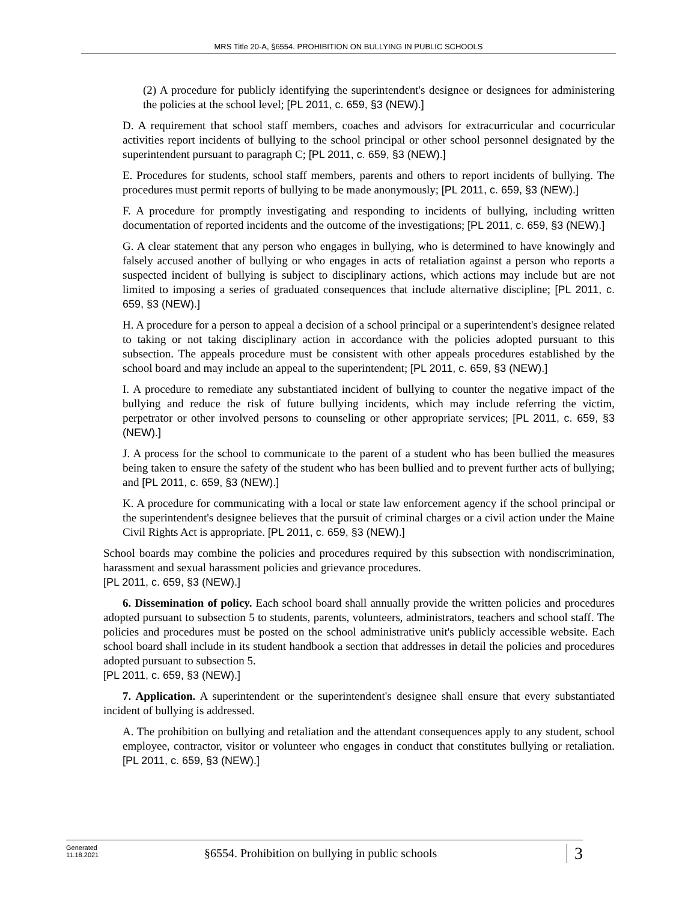MRS Title 20-A, §6554. PROHIBITION ON BULLYING IN PUBLIC SCHOOLS
(2) A procedure for publicly identifying the superintendent's designee or designees for administering the policies at the school level; [PL 2011, c. 659, §3 (NEW).]
D. A requirement that school staff members, coaches and advisors for extracurricular and cocurricular activities report incidents of bullying to the school principal or other school personnel designated by the superintendent pursuant to paragraph C; [PL 2011, c. 659, §3 (NEW).]
E. Procedures for students, school staff members, parents and others to report incidents of bullying. The procedures must permit reports of bullying to be made anonymously; [PL 2011, c. 659, §3 (NEW).]
F. A procedure for promptly investigating and responding to incidents of bullying, including written documentation of reported incidents and the outcome of the investigations; [PL 2011, c. 659, §3 (NEW).]
G. A clear statement that any person who engages in bullying, who is determined to have knowingly and falsely accused another of bullying or who engages in acts of retaliation against a person who reports a suspected incident of bullying is subject to disciplinary actions, which actions may include but are not limited to imposing a series of graduated consequences that include alternative discipline; [PL 2011, c. 659, §3 (NEW).]
H. A procedure for a person to appeal a decision of a school principal or a superintendent's designee related to taking or not taking disciplinary action in accordance with the policies adopted pursuant to this subsection. The appeals procedure must be consistent with other appeals procedures established by the school board and may include an appeal to the superintendent; [PL 2011, c. 659, §3 (NEW).]
I. A procedure to remediate any substantiated incident of bullying to counter the negative impact of the bullying and reduce the risk of future bullying incidents, which may include referring the victim, perpetrator or other involved persons to counseling or other appropriate services; [PL 2011, c. 659, §3 (NEW).]
J. A process for the school to communicate to the parent of a student who has been bullied the measures being taken to ensure the safety of the student who has been bullied and to prevent further acts of bullying; and [PL 2011, c. 659, §3 (NEW).]
K. A procedure for communicating with a local or state law enforcement agency if the school principal or the superintendent's designee believes that the pursuit of criminal charges or a civil action under the Maine Civil Rights Act is appropriate. [PL 2011, c. 659, §3 (NEW).]
School boards may combine the policies and procedures required by this subsection with nondiscrimination, harassment and sexual harassment policies and grievance procedures.
[PL 2011, c. 659, §3 (NEW).]
6. Dissemination of policy. Each school board shall annually provide the written policies and procedures adopted pursuant to subsection 5 to students, parents, volunteers, administrators, teachers and school staff. The policies and procedures must be posted on the school administrative unit's publicly accessible website. Each school board shall include in its student handbook a section that addresses in detail the policies and procedures adopted pursuant to subsection 5.
[PL 2011, c. 659, §3 (NEW).]
7. Application. A superintendent or the superintendent's designee shall ensure that every substantiated incident of bullying is addressed.
A. The prohibition on bullying and retaliation and the attendant consequences apply to any student, school employee, contractor, visitor or volunteer who engages in conduct that constitutes bullying or retaliation. [PL 2011, c. 659, §3 (NEW).]
Generated
11.18.2021
§6554. Prohibition on bullying in public schools
3